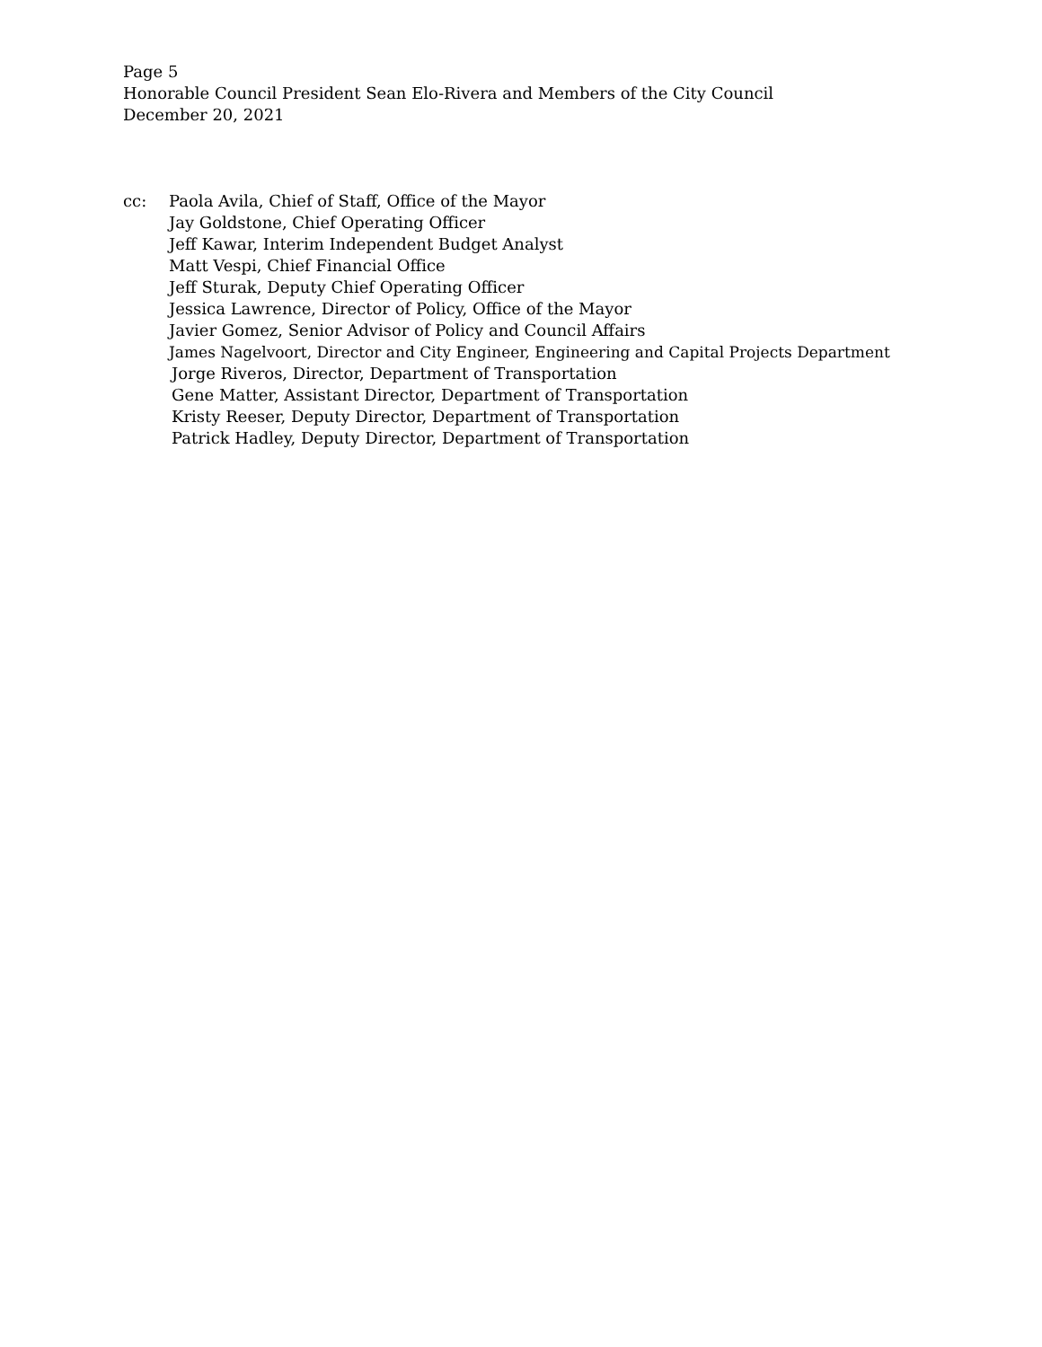Page 5
Honorable Council President Sean Elo-Rivera and Members of the City Council
December 20, 2021
cc: Paola Avila, Chief of Staff, Office of the Mayor
Jay Goldstone, Chief Operating Officer
Jeff Kawar, Interim Independent Budget Analyst
Matt Vespi, Chief Financial Office
Jeff Sturak, Deputy Chief Operating Officer
Jessica Lawrence, Director of Policy, Office of the Mayor
Javier Gomez, Senior Advisor of Policy and Council Affairs
James Nagelvoort, Director and City Engineer, Engineering and Capital Projects Department
Jorge Riveros, Director, Department of Transportation
Gene Matter, Assistant Director, Department of Transportation
Kristy Reeser, Deputy Director, Department of Transportation
Patrick Hadley, Deputy Director, Department of Transportation